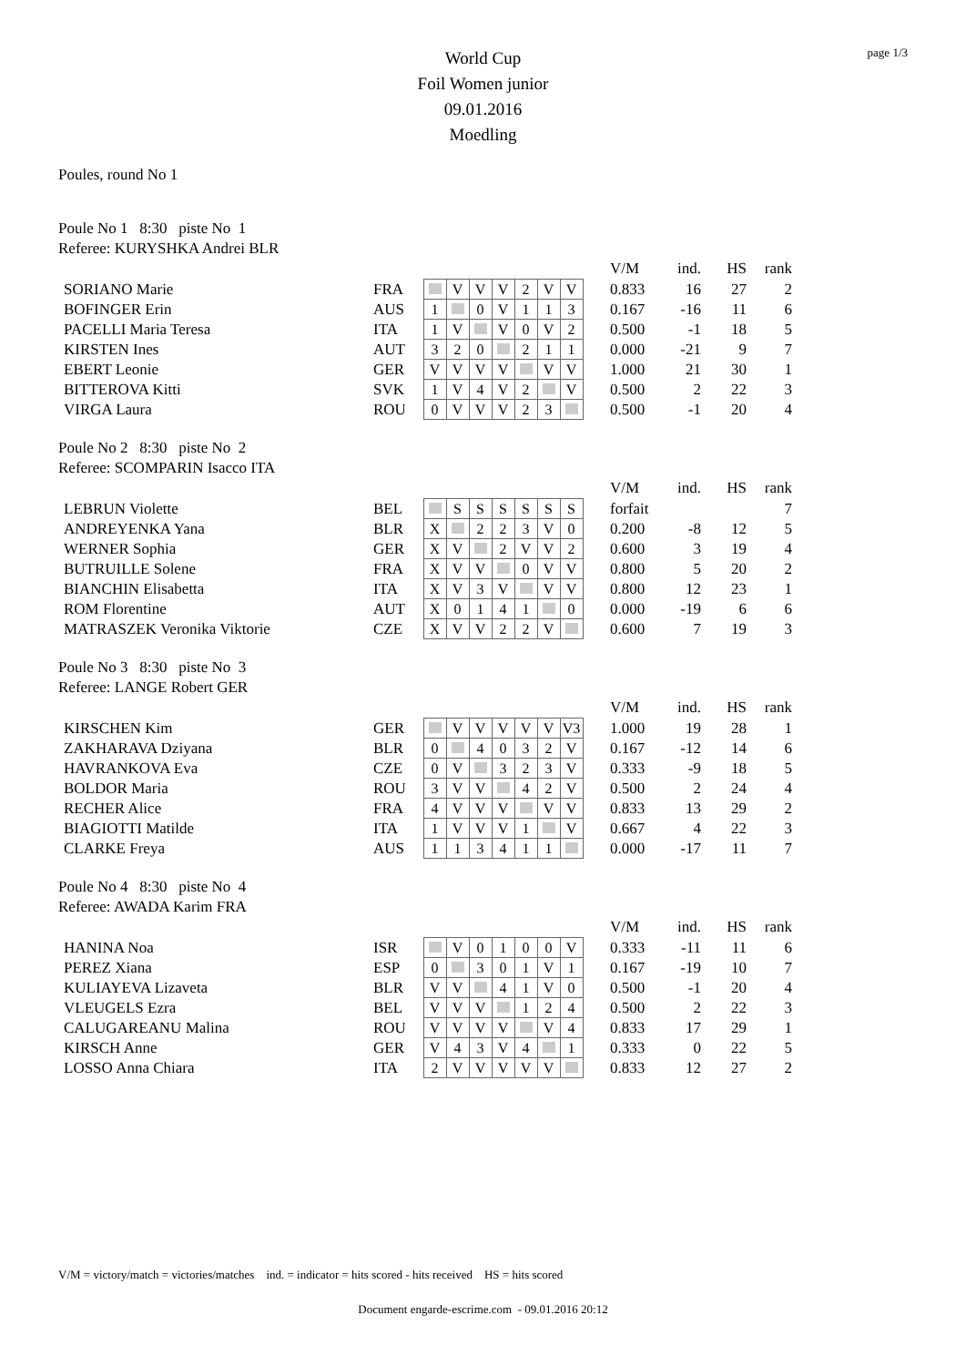page 1/3
World Cup
Foil Women junior
09.01.2016
Moedling
Poules, round No 1
Poule No 1 8:30 piste No 1
Referee: KURYSHKA Andrei BLR
| | | | | | | | | | | V/M | ind. | HS | rank |
| SORIANO Marie | FRA | | V | V | V | 2 | V | V | | 0.833 | 16 | 27 | 2 |
| BOFINGER Erin | AUS | 1 | | 0 | V | 1 | 1 | 3 | | 0.167 | -16 | 11 | 6 |
| PACELLI Maria Teresa | ITA | 1 | V | | V | 0 | V | 2 | | 0.500 | -1 | 18 | 5 |
| KIRSTEN Ines | AUT | 3 | 2 | 0 | | 2 | 1 | 1 | | 0.000 | -21 | 9 | 7 |
| EBERT Leonie | GER | V | V | V | V | | V | V | | 1.000 | 21 | 30 | 1 |
| BITTEROVA Kitti | SVK | 1 | V | 4 | V | 2 | | V | | 0.500 | 2 | 22 | 3 |
| VIRGA Laura | ROU | 0 | V | V | V | 2 | 3 | | | 0.500 | -1 | 20 | 4 |
Poule No 2 8:30 piste No 2
Referee: SCOMPARIN Isacco ITA
| | | | | | | | | | | V/M | ind. | HS | rank |
| LEBRUN Violette | BEL | | S | S | S | S | S | S | | forfait | | | 7 |
| ANDREYENKA Yana | BLR | X | | 2 | 2 | 3 | V | 0 | | 0.200 | -8 | 12 | 5 |
| WERNER Sophia | GER | X | V | | 2 | V | V | 2 | | 0.600 | 3 | 19 | 4 |
| BUTRUILLE Solene | FRA | X | V | V | | 0 | V | V | | 0.800 | 5 | 20 | 2 |
| BIANCHIN Elisabetta | ITA | X | V | 3 | V | | V | V | | 0.800 | 12 | 23 | 1 |
| ROM Florentine | AUT | X | 0 | 1 | 4 | 1 | | 0 | | 0.000 | -19 | 6 | 6 |
| MATRASZEK Veronika Viktorie | CZE | X | V | V | 2 | 2 | V | | | 0.600 | 7 | 19 | 3 |
Poule No 3 8:30 piste No 3
Referee: LANGE Robert GER
| | | | | | | | | | | V/M | ind. | HS | rank |
| KIRSCHEN Kim | GER | | V | V | V | V | V | V3 | | 1.000 | 19 | 28 | 1 |
| ZAKHARAVA Dziyana | BLR | 0 | | 4 | 0 | 3 | 2 | V | | 0.167 | -12 | 14 | 6 |
| HAVRANKOVA Eva | CZE | 0 | V | | 3 | 2 | 3 | V | | 0.333 | -9 | 18 | 5 |
| BOLDOR Maria | ROU | 3 | V | V | | 4 | 2 | V | | 0.500 | 2 | 24 | 4 |
| RECHER Alice | FRA | 4 | V | V | V | | V | V | | 0.833 | 13 | 29 | 2 |
| BIAGIOTTI Matilde | ITA | 1 | V | V | V | 1 | | V | | 0.667 | 4 | 22 | 3 |
| CLARKE Freya | AUS | 1 | 1 | 3 | 4 | 1 | 1 | | | 0.000 | -17 | 11 | 7 |
Poule No 4 8:30 piste No 4
Referee: AWADA Karim FRA
| | | | | | | | | | | V/M | ind. | HS | rank |
| HANINA Noa | ISR | | V | 0 | 1 | 0 | 0 | V | | 0.333 | -11 | 11 | 6 |
| PEREZ Xiana | ESP | 0 | | 3 | 0 | 1 | V | 1 | | 0.167 | -19 | 10 | 7 |
| KULIAYEVA Lizaveta | BLR | V | V | | 4 | 1 | V | 0 | | 0.500 | -1 | 20 | 4 |
| VLEUGELS Ezra | BEL | V | V | V | | 1 | 2 | 4 | | 0.500 | 2 | 22 | 3 |
| CALUGAREANU Malina | ROU | V | V | V | V | | V | 4 | | 0.833 | 17 | 29 | 1 |
| KIRSCH Anne | GER | V | 4 | 3 | V | 4 | | 1 | | 0.333 | 0 | 22 | 5 |
| LOSSO Anna Chiara | ITA | 2 | V | V | V | V | V | | | 0.833 | 12 | 27 | 2 |
V/M = victory/match = victories/matches ind. = indicator = hits scored - hits received HS = hits scored
Document engarde-escrime.com - 09.01.2016 20:12